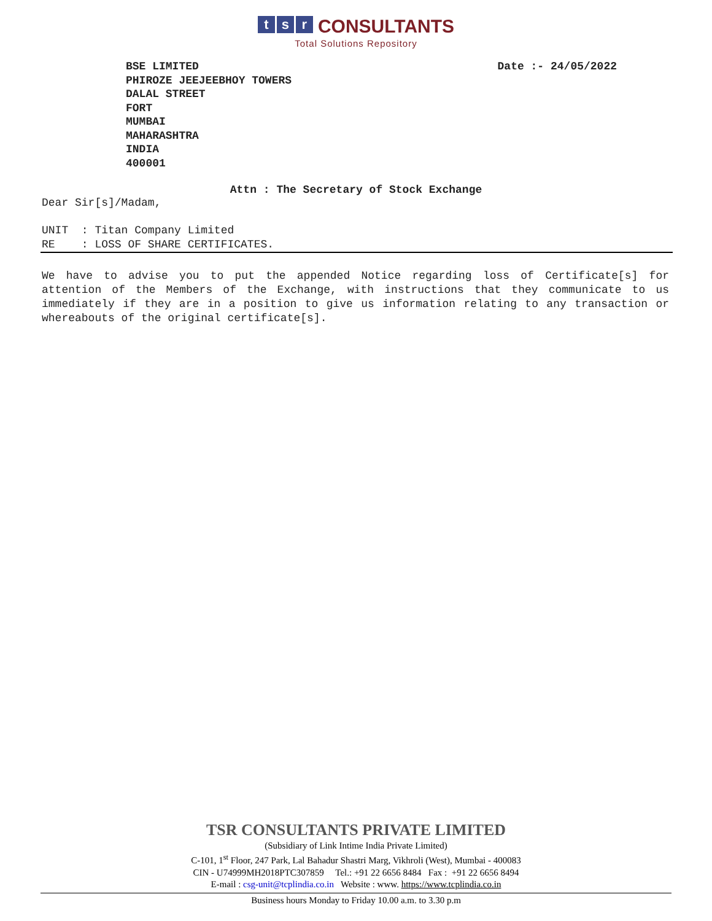ts r CONSULTANTS
Total Solutions Repository
BSE LIMITED
PHIROZE JEEJEEBHOY TOWERS
DALAL STREET
FORT
MUMBAI
MAHARASHTRA
INDIA
400001
Date :- 24/05/2022
Attn : The Secretary of Stock Exchange
Dear Sir[s]/Madam,
UNIT : Titan Company Limited RE : LOSS OF SHARE CERTIFICATES.
We have to advise you to put the appended Notice regarding loss of Certificate[s] for attention of the Members of the Exchange, with instructions that they communicate to us immediately if they are in a position to give us information relating to any transaction or whereabouts of the original certificate[s].
TSR CONSULTANTS PRIVATE LIMITED
(Subsidiary of Link Intime India Private Limited)
C-101, 1<sup>st</sup> Floor, 247 Park, Lal Bahadur Shastri Marg, Vikhroli (West), Mumbai - 400083
CIN - U74999MH2018PTC307859 Tel.: +91 22 6656 8484 Fax : +91 22 6656 8494
E-mail : csg-unit@tcplindia.co.in Website : www. https://www.tcplindia.co.in
Business hours Monday to Friday 10.00 a.m. to 3.30 p.m